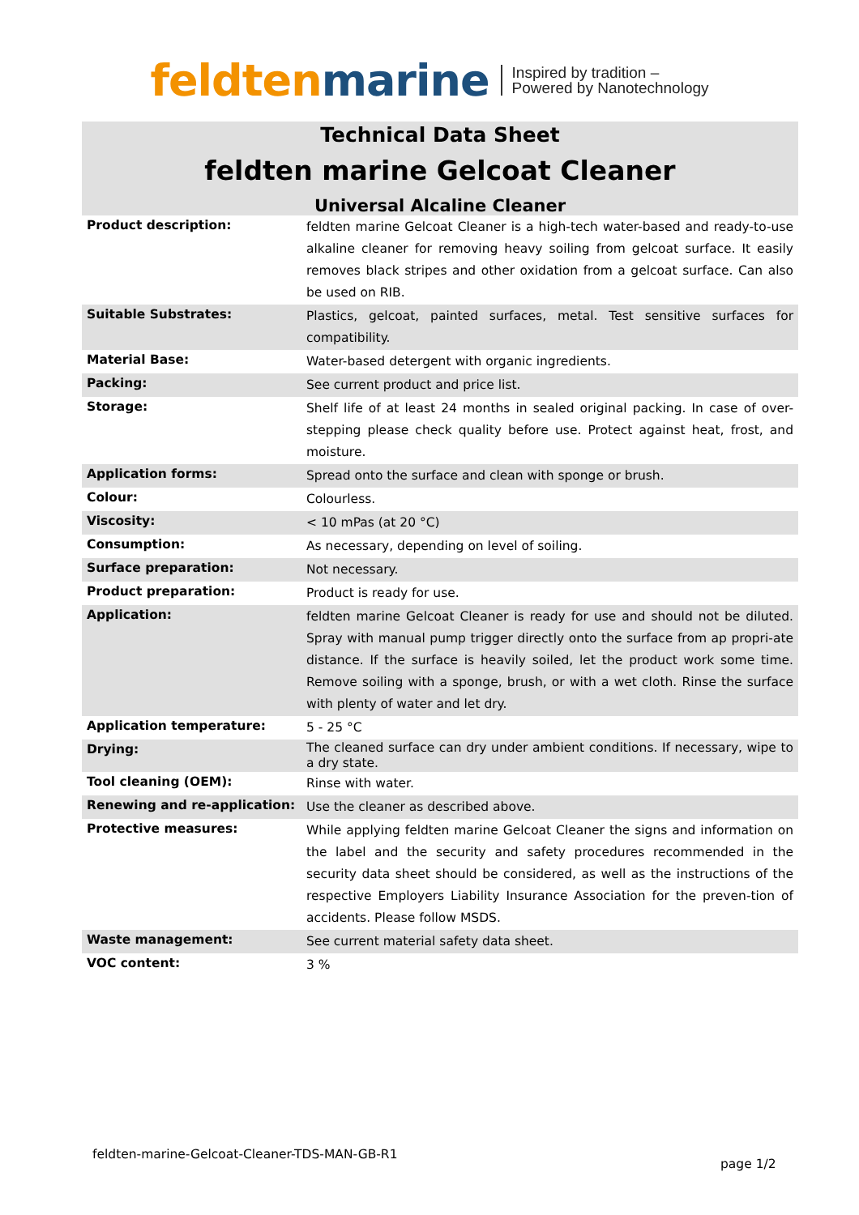feldten marine Inspired by tradition –
Powered by Nanotechnology
Technical Data Sheet
feldten marine Gelcoat Cleaner
Universal Alcaline Cleaner
| Product description: | feldten marine Gelcoat Cleaner is a high-tech water-based and ready-to-use alkaline cleaner for removing heavy soiling from gelcoat surface. It easily removes black stripes and other oxidation from a gelcoat surface. Can also be used on RIB. |
| Suitable Substrates: | Plastics, gelcoat, painted surfaces, metal. Test sensitive surfaces for compatibility. |
| Material Base: | Water-based detergent with organic ingredients. |
| Packing: | See current product and price list. |
| Storage: | Shelf life of at least 24 months in sealed original packing. In case of over-stepping please check quality before use. Protect against heat, frost, and moisture. |
| Application forms: | Spread onto the surface and clean with sponge or brush. |
| Colour: | Colourless. |
| Viscosity: | < 10 mPas (at 20 °C) |
| Consumption: | As necessary, depending on level of soiling. |
| Surface preparation: | Not necessary. |
| Product preparation: | Product is ready for use. |
| Application: | feldten marine Gelcoat Cleaner is ready for use and should not be diluted. Spray with manual pump trigger directly onto the surface from ap propri-ate distance. If the surface is heavily soiled, let the product work some time. Remove soiling with a sponge, brush, or with a wet cloth. Rinse the surface with plenty of water and let dry. |
| Application temperature: | 5 - 25 °C |
| Drying: | The cleaned surface can dry under ambient conditions. If necessary, wipe to a dry state. |
| Tool cleaning (OEM): | Rinse with water. |
| Renewing and re-application: | Use the cleaner as described above. |
| Protective measures: | While applying feldten marine Gelcoat Cleaner the signs and information on the label and the security and safety procedures recommended in the security data sheet should be considered, as well as the instructions of the respective Employers Liability Insurance Association for the preven-tion of accidents. Please follow MSDS. |
| Waste management: | See current material safety data sheet. |
| VOC content: | 3 % |
feldten-marine-Gelcoat-Cleaner-TDS-MAN-GB-R1
page 1/2